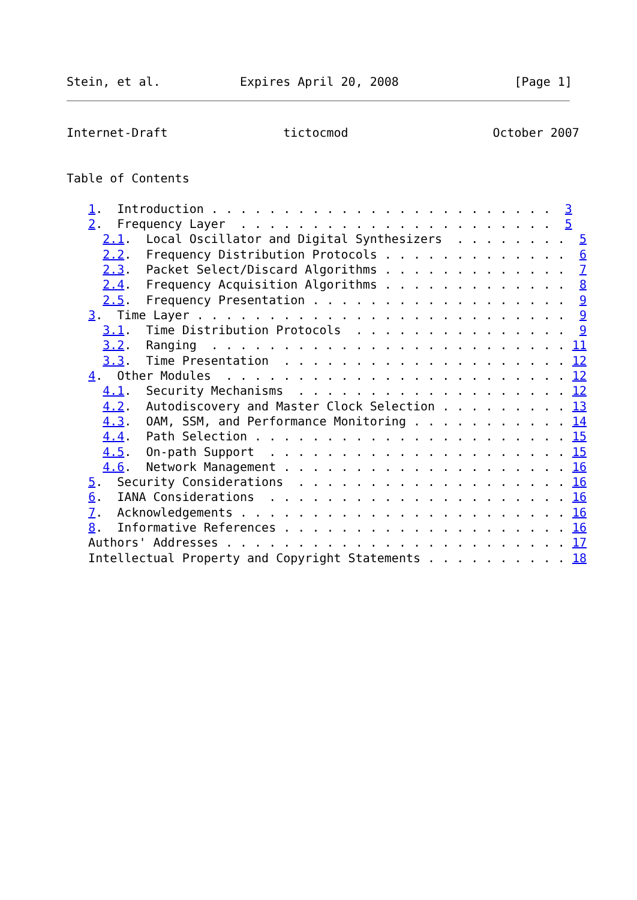Stein, et al.           Expires April 20, 2008                [Page 1]
Internet-Draft                tictocmod                    October 2007


Table of Contents

   1.  Introduction . . . . . . . . . . . . . . . . . . . . . . . .  3
   2.  Frequency Layer  . . . . . . . . . . . . . . . . . . . . . .  5
     2.1.  Local Oscillator and Digital Synthesizers  . . . . . . . .  5
     2.2.  Frequency Distribution Protocols . . . . . . . . . . . . .  6
     2.3.  Packet Select/Discard Algorithms . . . . . . . . . . . . .  7
     2.4.  Frequency Acquisition Algorithms . . . . . . . . . . . . .  8
     2.5.  Frequency Presentation . . . . . . . . . . . . . . . . . .  9
   3.  Time Layer . . . . . . . . . . . . . . . . . . . . . . . . . .  9
     3.1.  Time Distribution Protocols  . . . . . . . . . . . . . . .  9
     3.2.  Ranging  . . . . . . . . . . . . . . . . . . . . . . . . . 11
     3.3.  Time Presentation  . . . . . . . . . . . . . . . . . . . . 12
   4.  Other Modules  . . . . . . . . . . . . . . . . . . . . . . . . 12
     4.1.  Security Mechanisms  . . . . . . . . . . . . . . . . . . . 12
     4.2.  Autodiscovery and Master Clock Selection . . . . . . . . . 13
     4.3.  OAM, SSM, and Performance Monitoring . . . . . . . . . . . 14
     4.4.  Path Selection . . . . . . . . . . . . . . . . . . . . . . 15
     4.5.  On-path Support  . . . . . . . . . . . . . . . . . . . . . 15
     4.6.  Network Management . . . . . . . . . . . . . . . . . . . . 16
   5.  Security Considerations  . . . . . . . . . . . . . . . . . . . 16
   6.  IANA Considerations  . . . . . . . . . . . . . . . . . . . . . 16
   7.  Acknowledgements . . . . . . . . . . . . . . . . . . . . . . . 16
   8.  Informative References . . . . . . . . . . . . . . . . . . . . 16
   Authors' Addresses . . . . . . . . . . . . . . . . . . . . . . . . 17
   Intellectual Property and Copyright Statements . . . . . . . . . . 18